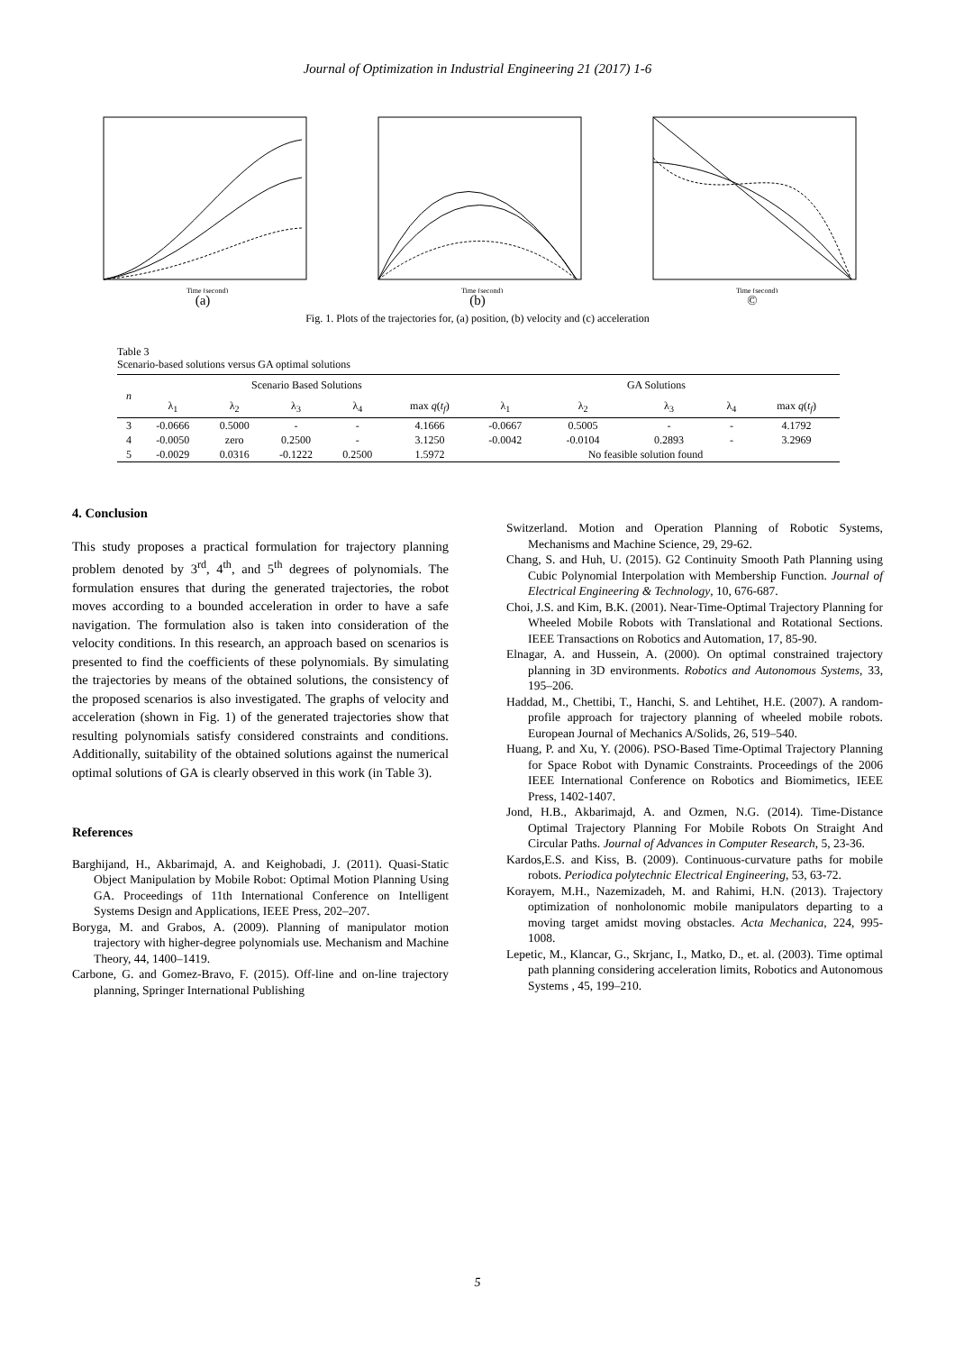Journal of Optimization in Industrial Engineering 21 (2017) 1-6
Time (second)
(a)
Time (second)
(b)
Time (second)
©
Fig. 1. Plots of the trajectories for, (a) position, (b) velocity and (c) acceleration
Table 3
Scenario-based solutions versus GA optimal solutions
| n | Scenario Based Solutions | | | | | GA Solutions | | | | |
| --- | --- | --- | --- | --- | --- | --- | --- | --- | --- | --- |
| | λ<sub>1</sub> | λ<sub>2</sub> | λ<sub>3</sub> | λ<sub>4</sub> | max q ( t<sub>f</sub> ) | λ<sub>1</sub> | λ<sub>2</sub> | λ<sub>3</sub> | λ<sub>4</sub> | max q ( t<sub>f</sub> ) |
| 3 | -0.0666 | 0.5000 | - | - | 4.1666 | -0.0667 | 0.5005 | - | - | 4.1792 |
| 4 | -0.0050 | zero | 0.2500 | - | 3.1250 | -0.0042 | -0.0104 | 0.2893 | - | 3.2969 |
| 5 | -0.0029 | 0.0316 | -0.1222 | 0.2500 | 1.5972 | | No feasible solution found | | | |
4. Conclusion
This study proposes a practical formulation for trajectory planning problem denoted by 3<sup>rd</sup>, 4<sup>th</sup>, and 5<sup>th</sup> degrees of polynomials. The formulation ensures that during the generated trajectories, the robot moves according to a bounded acceleration in order to have a safe navigation. The formulation also is taken into consideration of the velocity conditions. In this research, an approach based on scenarios is presented to find the coefficients of these polynomials. By simulating the trajectories by means of the obtained solutions, the consistency of the proposed scenarios is also investigated. The graphs of velocity and acceleration (shown in Fig. 1) of the generated trajectories show that resulting polynomials satisfy considered constraints and conditions. Additionally, suitability of the obtained solutions against the numerical optimal solutions of GA is clearly observed in this work (in Table 3).
References
Barghijand, H., Akbarimajd, A. and Keighobadi, J. (2011). Quasi-Static Object Manipulation by Mobile Robot: Optimal Motion Planning Using GA. Proceedings of 11th International Conference on Intelligent Systems Design and Applications, IEEE Press, 202–207.
Boryga, M. and Grabos, A. (2009). Planning of manipulator motion trajectory with higher-degree polynomials use. Mechanism and Machine Theory, 44, 1400–1419.
Carbone, G. and Gomez-Bravo, F. (2015). Off-line and on-line trajectory planning, Springer International Publishing
Switzerland. Motion and Operation Planning of Robotic Systems, Mechanisms and Machine Science, 29, 29-62.
Chang, S. and Huh, U. (2015). G2 Continuity Smooth Path Planning using Cubic Polynomial Interpolation with Membership Function. Journal of Electrical Engineering & Technology, 10, 676-687.
Choi, J.S. and Kim, B.K. (2001). Near-Time-Optimal Trajectory Planning for Wheeled Mobile Robots with Translational and Rotational Sections. IEEE Transactions on Robotics and Automation, 17, 85-90.
Elnagar, A. and Hussein, A. (2000). On optimal constrained trajectory planning in 3D environments. Robotics and Autonomous Systems, 33, 195–206.
Haddad, M., Chettibi, T., Hanchi, S. and Lehtihet, H.E. (2007). A random-profile approach for trajectory planning of wheeled mobile robots. European Journal of Mechanics A/Solids, 26, 519–540.
Huang, P. and Xu, Y. (2006). PSO-Based Time-Optimal Trajectory Planning for Space Robot with Dynamic Constraints. Proceedings of the 2006 IEEE International Conference on Robotics and Biomimetics, IEEE Press, 1402-1407.
Jond, H.B., Akbarimajd, A. and Ozmen, N.G. (2014). Time-Distance Optimal Trajectory Planning For Mobile Robots On Straight And Circular Paths. Journal of Advances in Computer Research, 5, 23-36.
Kardos,E.S. and Kiss, B. (2009). Continuous-curvature paths for mobile robots. Periodica polytechnic Electrical Engineering, 53, 63-72.
Korayem, M.H., Nazemizadeh, M. and Rahimi, H.N. (2013). Trajectory optimization of nonholonomic mobile manipulators departing to a moving target amidst moving obstacles. Acta Mechanica, 224, 995-1008.
Lepetic, M., Klancar, G., Skrjanc, I., Matko, D., et. al. (2003). Time optimal path planning considering acceleration limits, Robotics and Autonomous Systems , 45, 199–210.
5